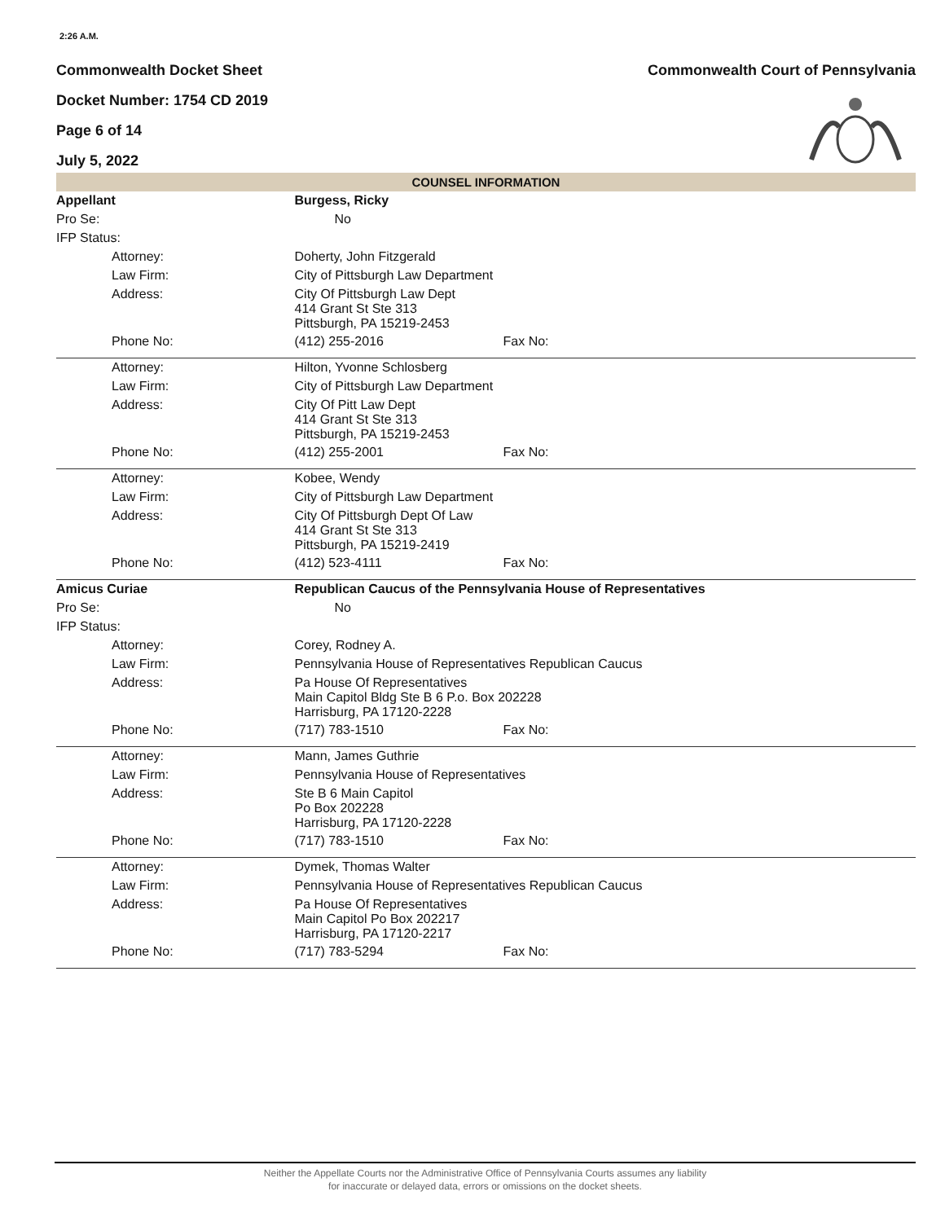2:26 A.M.
Commonwealth Docket Sheet Commonwealth Court of Pennsylvania
Docket Number: 1754 CD 2019
Page 6 of 14
July 5, 2022
COUNSEL INFORMATION
| Appellant | | Burgess, Ricky | | |
| Pro Se: | | No | | |
| IFP Status: | | | | |
| | Attorney: | | Doherty, John Fitzgerald | |
| | Law Firm: | | City of Pittsburgh Law Department | |
| | Address: | | City Of Pittsburgh Law Dept 414 Grant St Ste 313 Pittsburgh, PA 15219-2453 | |
| | Phone No: | | (412) 255-2016 | Fax No: |
| | Attorney: | | Hilton, Yvonne Schlosberg | |
| | Law Firm: | | City of Pittsburgh Law Department | |
| | Address: | | City Of Pitt Law Dept 414 Grant St Ste 313 Pittsburgh, PA 15219-2453 | |
| | Phone No: | | (412) 255-2001 | Fax No: |
| | Attorney: | | Kobee, Wendy | |
| | Law Firm: | | City of Pittsburgh Law Department | |
| | Address: | | City Of Pittsburgh Dept Of Law 414 Grant St Ste 313 Pittsburgh, PA 15219-2419 | |
| | Phone No: | | (412) 523-4111 | Fax No: |
| Amicus Curiae | | Republican Caucus of the Pennsylvania House of Representatives | | |
| Pro Se: | | No | | |
| IFP Status: | | | | |
| | Attorney: | | Corey, Rodney A. | |
| | Law Firm: | | Pennsylvania House of Representatives Republican Caucus | |
| | Address: | | Pa House Of Representatives Main Capitol Bldg Ste B 6 P.o. Box 202228 Harrisburg, PA 17120-2228 | |
| | Phone No: | | (717) 783-1510 | Fax No: |
| | Attorney: | | Mann, James Guthrie | |
| | Law Firm: | | Pennsylvania House of Representatives | |
| | Address: | | Ste B 6 Main Capitol Po Box 202228 Harrisburg, PA 17120-2228 | |
| | Phone No: | | (717) 783-1510 | Fax No: |
| | Attorney: | | Dymek, Thomas Walter | |
| | Law Firm: | | Pennsylvania House of Representatives Republican Caucus | |
| | Address: | | Pa House Of Representatives Main Capitol Po Box 202217 Harrisburg, PA 17120-2217 | |
| | Phone No: | | (717) 783-5294 | Fax No: |
Neither the Appellate Courts nor the Administrative Office of Pennsylvania Courts assumes any liability
for inaccurate or delayed data, errors or omissions on the docket sheets.